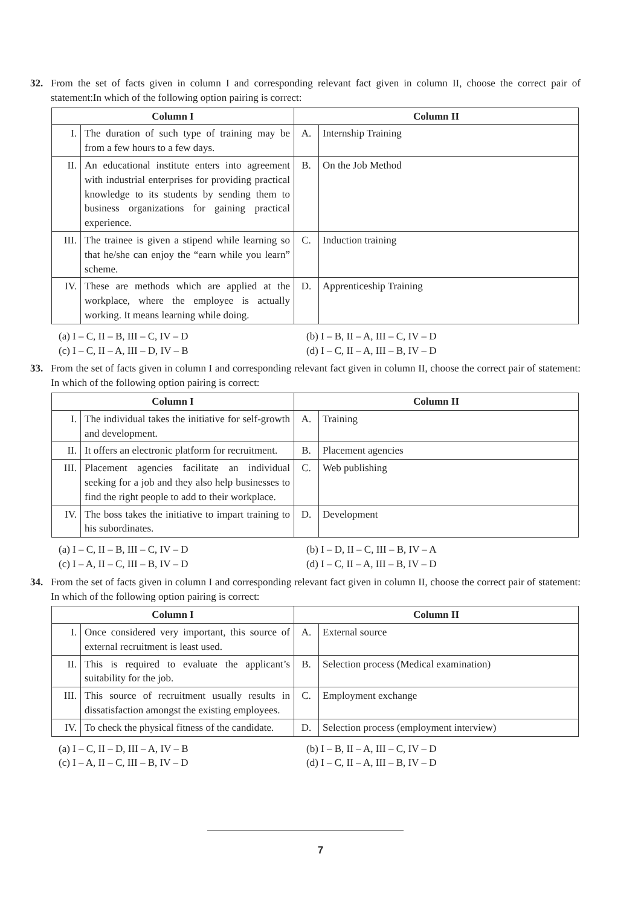32. From the set of facts given in column I and corresponding relevant fact given in column II, choose the correct pair of statement:In which of the following option pairing is correct:
| Column I | | Column II | |
| --- | --- | --- | --- |
| I. | The duration of such type of training may be from a few hours to a few days. | A. | Internship Training |
| II. | An educational institute enters into agreement with industrial enterprises for providing practical knowledge to its students by sending them to business organizations for gaining practical experience. | B. | On the Job Method |
| III. | The trainee is given a stipend while learning so that he/she can enjoy the “earn while you learn” scheme. | C. | Induction training |
| IV. | These are methods which are applied at the workplace, where the employee is actually working. It means learning while doing. | D. | Apprenticeship Training |
(a) I – C, II – B, III – C, IV – D
(b) I – B, II – A, III – C, IV – D
(c) I – C, II – A, III – D, IV – B
(d) I – C, II – A, III – B, IV – D
33. From the set of facts given in column I and corresponding relevant fact given in column II, choose the correct pair of statement: In which of the following option pairing is correct:
| Column I | | Column II | |
| --- | --- | --- | --- |
| I. | The individual takes the initiative for self-growth and development. | A. | Training |
| II. | It offers an electronic platform for recruitment. | B. | Placement agencies |
| III. | Placement agencies facilitate an individual seeking for a job and they also help businesses to find the right people to add to their workplace. | C. | Web publishing |
| IV. | The boss takes the initiative to impart training to his subordinates. | D. | Development |
(a) I – C, II – B, III – C, IV – D
(b) I – D, II – C, III – B, IV – A
(c) I – A, II – C, III – B, IV – D
(d) I – C, II – A, III – B, IV – D
34. From the set of facts given in column I and corresponding relevant fact given in column II, choose the correct pair of statement: In which of the following option pairing is correct:
| Column I | | Column II | |
| --- | --- | --- | --- |
| I. | Once considered very important, this source of external recruitment is least used. | A. | External source |
| II. | This is required to evaluate the applicant’s suitability for the job. | B. | Selection process (Medical examination) |
| III. | This source of recruitment usually results in dissatisfaction amongst the existing employees. | C. | Employment exchange |
| IV. | To check the physical fitness of the candidate. | D. | Selection process (employment interview) |
(a) I – C, II – D, III – A, IV – B
(b) I – B, II – A, III – C, IV – D
(c) I – A, II – C, III – B, IV – D
(d) I – C, II – A, III – B, IV – D
7